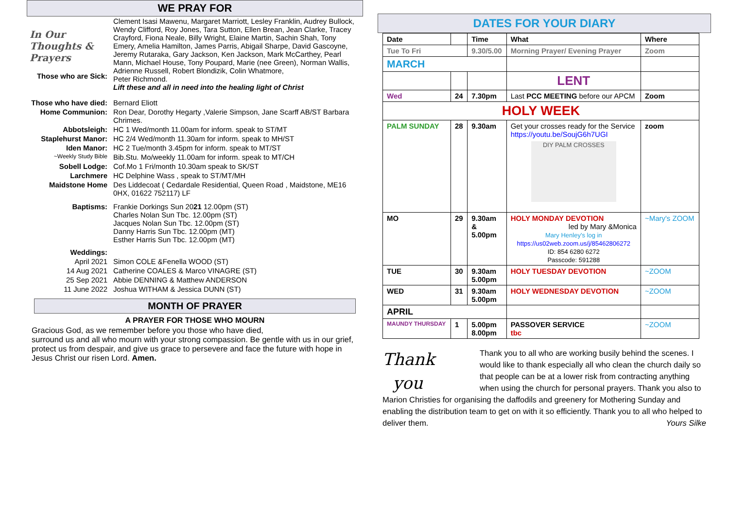WE PRAY FOR
| In Our Thoughts & Prayers Those who are Sick: | Clement Isasi Mawenu, Margaret Marriott, Lesley Franklin, Audrey Bullock, Wendy Clifford, Roy Jones, Tara Sutton, Ellen Brean, Jean Clarke, Tracey Crayford, Fiona Neale, Billy Wright, Elaine Martin, Sachin Shah, Tony Emery, Amelia Hamilton, James Parris, Abigail Sharpe, David Gascoyne, Jeremy Rutaraka, Gary Jackson, Ken Jackson, Mark McCarthey, Pearl Mann, Michael House, Tony Poupard, Marie (nee Green), Norman Wallis, Adrienne Russell, Robert Blondizik, Colin Whatmore, Peter Richmond. Lift these and all in need into the healing light of Christ |
| Those who have died: | Bernard Eliott |
| Home Communion: | Ron Dear, Dorothy Hegarty ,Valerie Simpson, Jane Scarff AB/ST Barbara Chrimes. |
| Abbotsleigh: | HC 1 Wed/month 11.00am for inform. speak to ST/MT |
| Staplehurst Manor: | HC 2/4 Wed/month 11.30am for inform. speak to MH/ST |
| Iden Manor: | HC 2 Tue/month 3.45pm for inform. speak to MT/ST |
| ~Weekly Study Bible | Bib.Stu. Mo/weekly 11.00am for inform. speak to MT/CH |
| Sobell Lodge: | Cof.Mo 1 Fri/month 10.30am speak to SK/ST |
| Larchmere | HC Delphine Wass , speak to ST/MT/MH |
| Maidstone Home | Des Liddecoat ( Cedardale Residential, Queen Road , Maidstone, ME16 0HX, 01622 752117) LF |
| Baptisms: | Frankie Dorkings Sun 20 21 12.00pm (ST) Charles Nolan Sun Tbc. 12.00pm (ST) Jacques Nolan Sun Tbc. 12.00pm (ST) Danny Harris Sun Tbc. 12.00pm (MT) Esther Harris Sun Tbc. 12.00pm (MT) |
| Weddings: | |
| April 2021 | Simon COLE &Fenella WOOD (ST) |
| 14 Aug 2021 | Catherine COALES & Marco VINAGRE (ST) |
| 25 Sep 2021 | Abbie DENNING & Matthew ANDERSON |
| 11 June 2022 | Joshua WITHAM & Jessica DUNN (ST) |
MONTH OF PRAYER
A PRAYER FOR THOSE WHO MOURN
Gracious God, as we remember before you those who have died,
surround us and all who mourn with your strong compassion. Be gentle with us in our grief, protect us from despair, and give us grace to persevere and face the future with hope in Jesus Christ our risen Lord. Amen.
DATES FOR YOUR DIARY
| Date | | Time | What | Where |
| --- | --- | --- | --- | --- |
| Tue To Fri | | 9.30/5.00 | Morning Prayer/ Evening Prayer | Zoom |
| MARCH | | | | |
| | | | LENT | |
| Wed | 24 | 7.30pm | Last PCC MEETING before our APCM | Zoom |
| HOLY WEEK | | | | |
| PALM SUNDAY | 28 | 9.30am | Get your crosses ready for the Service https://youtu.be/SoujG6h7UGI DIY PALM CROSSES | zoom |
| MO | 29 | 9.30am & 5.00pm | HOLY MONDAY DEVOTION led by Mary &Monica Mary Henley's log in https://us02web.zoom.us/j/85462806272 ID: 854 6280 6272 Passcode: 591288 | ~Mary's ZOOM |
| TUE | 30 | 9.30am 5.00pm | HOLY TUESDAY DEVOTION | ~ZOOM |
| WED | 31 | 9.30am 5.00pm | HOLY WEDNESDAY DEVOTION | ~ZOOM |
| APRIL | | | | |
| MAUNDY THURSDAY | 1 | 5.00pm 8.00pm | PASSOVER SERVICE tbc | ~ZOOM |
Thank
you
Thank you to all who are working busily behind the scenes. I would like to thank especially all who clean the church daily so that people can be at a lower risk from contracting anything when using the church for personal prayers. Thank you also to Marion Christies for organising the daffodils and greenery for Mothering Sunday and enabling the distribution team to get on with it so efficiently. Thank you to all who helped to deliver them. Yours Silke